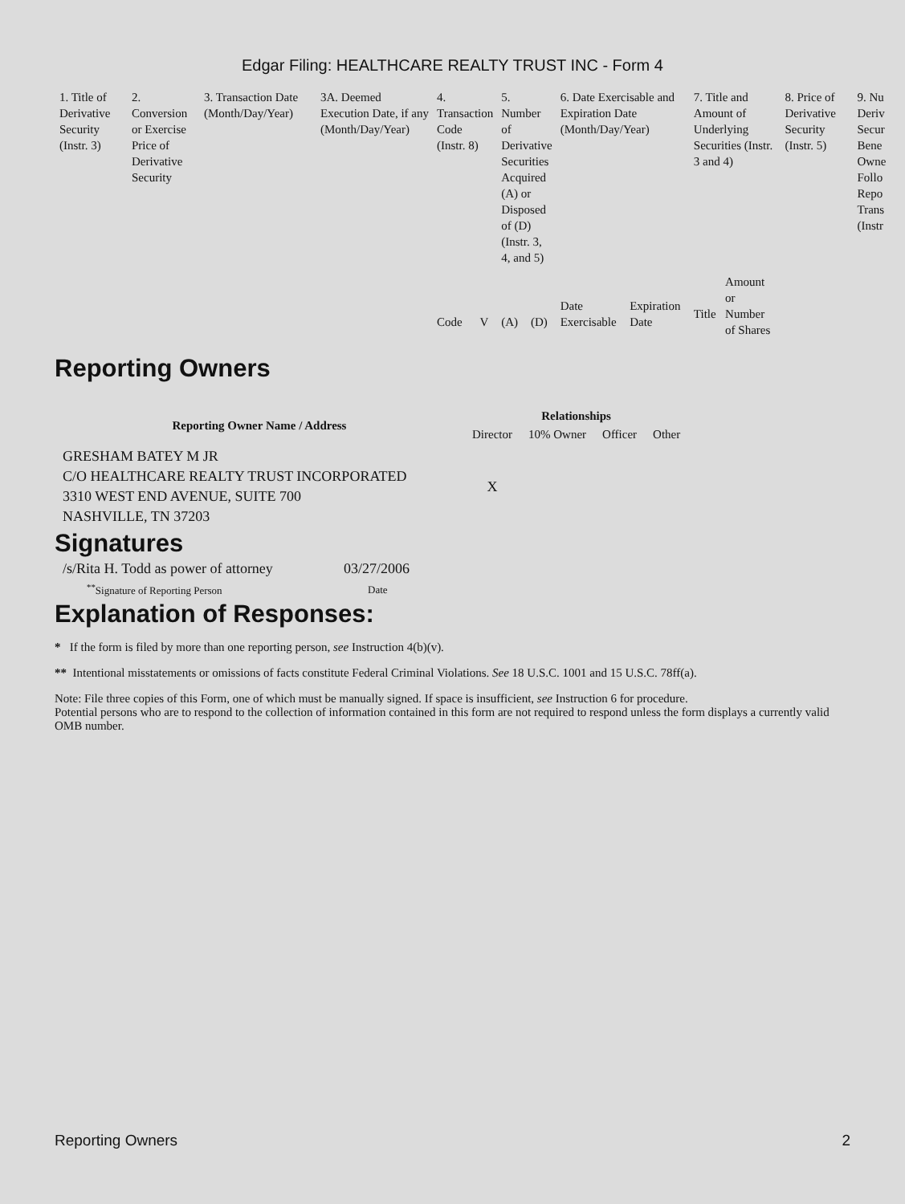Edgar Filing: HEALTHCARE REALTY TRUST INC - Form 4
| 1. Title of Derivative Security (Instr. 3) | 2. Conversion or Exercise Price of Derivative Security | 3. Transaction Date (Month/Day/Year) | 3A. Deemed Execution Date, if any (Month/Day/Year) | 4. Transaction Code (Instr. 8) | | 5. Number of Derivative Securities Acquired (A) or Disposed of (D) (Instr. 3, 4, and 5) | | 6. Date Exercisable and Expiration Date (Month/Day/Year) | | 7. Title and Amount of Underlying Securities (Instr. 3 and 4) | | 8. Price of Derivative Security (Instr. 5) | 9. Nu Deriv Secur Bene Owne Follo Repo Trans (Instr |
| | | | | | | | | Date Exercisable | Expiration Date | Title | Amount or Number of Shares | | |
| | | | | Code | V | (A) | (D) | | | | | | |
Reporting Owners
| Reporting Owner Name / Address | Relationships | | | |
| --- | --- | --- | --- | --- |
| | Director | 10% Owner | Officer | Other |
| GRESHAM BATEY M JR C/O HEALTHCARE REALTY TRUST INCORPORATED 3310 WEST END AVENUE, SUITE 700 NASHVILLE, TN 37203 | X | | | |
Signatures
| /s/Rita H. Todd as power of attorney | 03/27/2006 |
| <sup>**</sup> Signature of Reporting Person | Date |
Explanation of Responses:
* If the form is filed by more than one reporting person, see Instruction 4(b)(v).
** Intentional misstatements or omissions of facts constitute Federal Criminal Violations. See 18 U.S.C. 1001 and 15 U.S.C. 78ff(a).
Note: File three copies of this Form, one of which must be manually signed. If space is insufficient, see Instruction 6 for procedure.
Potential persons who are to respond to the collection of information contained in this form are not required to respond unless the form displays a currently valid OMB number.
Reporting Owners 2